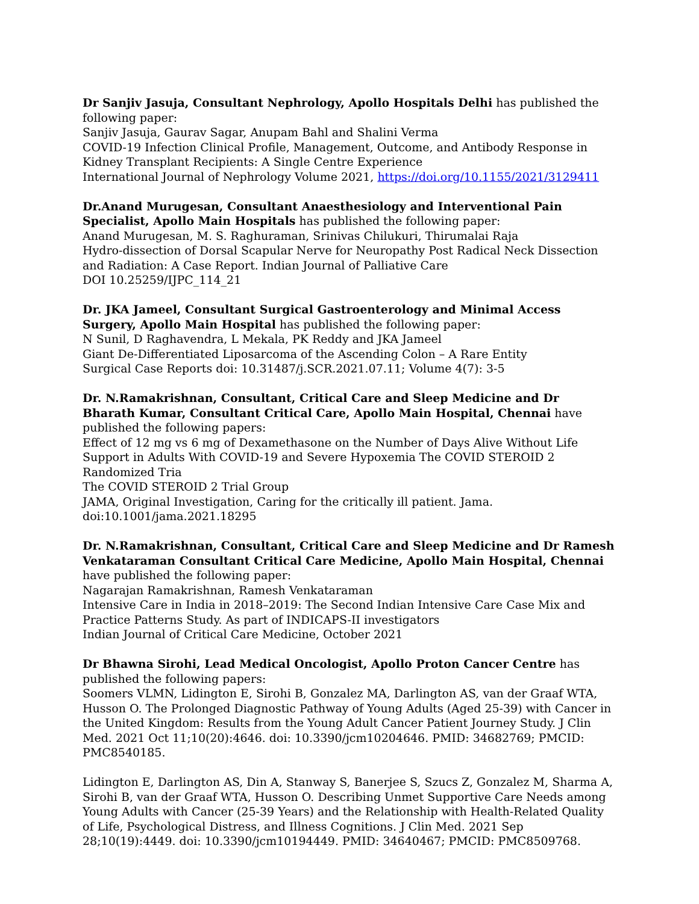Dr Sanjiv Jasuja, Consultant Nephrology, Apollo Hospitals Delhi has published the following paper:
Sanjiv Jasuja, Gaurav Sagar, Anupam Bahl and Shalini Verma
COVID-19 Infection Clinical Profile, Management, Outcome, and Antibody Response in Kidney Transplant Recipients: A Single Centre Experience
International Journal of Nephrology Volume 2021, https://doi.org/10.1155/2021/3129411
Dr.Anand Murugesan, Consultant Anaesthesiology and Interventional Pain Specialist, Apollo Main Hospitals has published the following paper:
Anand Murugesan, M. S. Raghuraman, Srinivas Chilukuri, Thirumalai Raja
Hydro-dissection of Dorsal Scapular Nerve for Neuropathy Post Radical Neck Dissection and Radiation: A Case Report. Indian Journal of Palliative Care
DOI 10.25259/IJPC_114_21
Dr. JKA Jameel, Consultant Surgical Gastroenterology and Minimal Access Surgery, Apollo Main Hospital has published the following paper:
N Sunil, D Raghavendra, L Mekala, PK Reddy and JKA Jameel
Giant De-Differentiated Liposarcoma of the Ascending Colon – A Rare Entity
Surgical Case Reports doi: 10.31487/j.SCR.2021.07.11; Volume 4(7): 3-5
Dr. N.Ramakrishnan, Consultant, Critical Care and Sleep Medicine and Dr Bharath Kumar, Consultant Critical Care, Apollo Main Hospital, Chennai have published the following papers:
Effect of 12 mg vs 6 mg of Dexamethasone on the Number of Days Alive Without Life Support in Adults With COVID-19 and Severe Hypoxemia The COVID STEROID 2 Randomized Tria
The COVID STEROID 2 Trial Group
JAMA, Original Investigation, Caring for the critically ill patient. Jama.
doi:10.1001/jama.2021.18295
Dr. N.Ramakrishnan, Consultant, Critical Care and Sleep Medicine and Dr Ramesh Venkataraman Consultant Critical Care Medicine, Apollo Main Hospital, Chennai have published the following paper:
Nagarajan Ramakrishnan, Ramesh Venkataraman
Intensive Care in India in 2018–2019: The Second Indian Intensive Care Case Mix and Practice Patterns Study. As part of INDICAPS-II investigators
Indian Journal of Critical Care Medicine, October 2021
Dr Bhawna Sirohi, Lead Medical Oncologist, Apollo Proton Cancer Centre has published the following papers:
Soomers VLMN, Lidington E, Sirohi B, Gonzalez MA, Darlington AS, van der Graaf WTA, Husson O. The Prolonged Diagnostic Pathway of Young Adults (Aged 25-39) with Cancer in the United Kingdom: Results from the Young Adult Cancer Patient Journey Study. J Clin Med. 2021 Oct 11;10(20):4646. doi: 10.3390/jcm10204646. PMID: 34682769; PMCID: PMC8540185.
Lidington E, Darlington AS, Din A, Stanway S, Banerjee S, Szucs Z, Gonzalez M, Sharma A, Sirohi B, van der Graaf WTA, Husson O. Describing Unmet Supportive Care Needs among Young Adults with Cancer (25-39 Years) and the Relationship with Health-Related Quality of Life, Psychological Distress, and Illness Cognitions. J Clin Med. 2021 Sep 28;10(19):4449. doi: 10.3390/jcm10194449. PMID: 34640467; PMCID: PMC8509768.